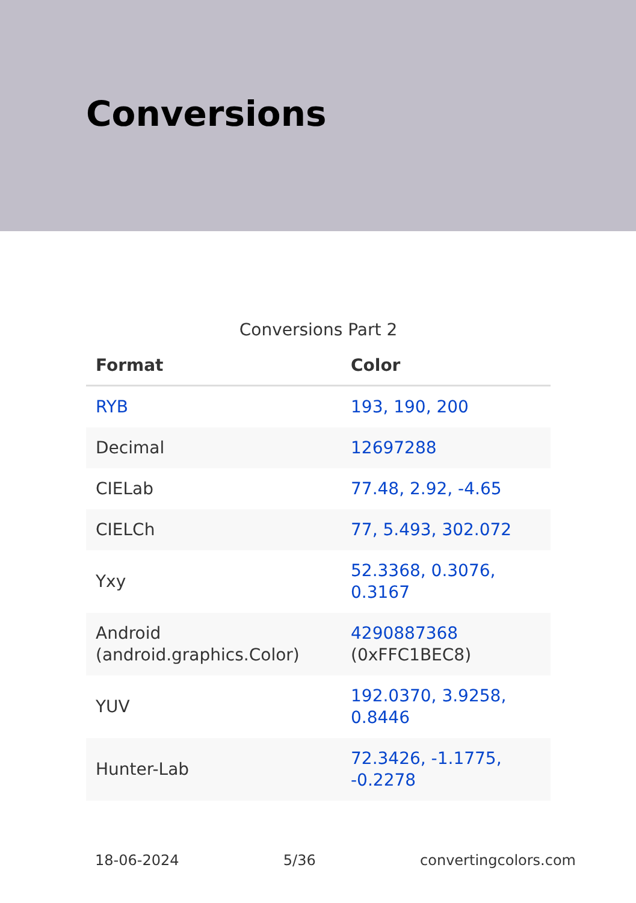Conversions
Conversions Part 2
| Format | Color |
| --- | --- |
| RYB | 193, 190, 200 |
| Decimal | 12697288 |
| CIELab | 77.48, 2.92, -4.65 |
| CIELCh | 77, 5.493, 302.072 |
| Yxy | 52.3368, 0.3076, 0.3167 |
| Android (android.graphics.Color) | 4290887368 (0xFFC1BEC8) |
| YUV | 192.0370, 3.9258, 0.8446 |
| Hunter-Lab | 72.3426, -1.1775, -0.2278 |
18-06-2024 5/36 convertingcolors.com